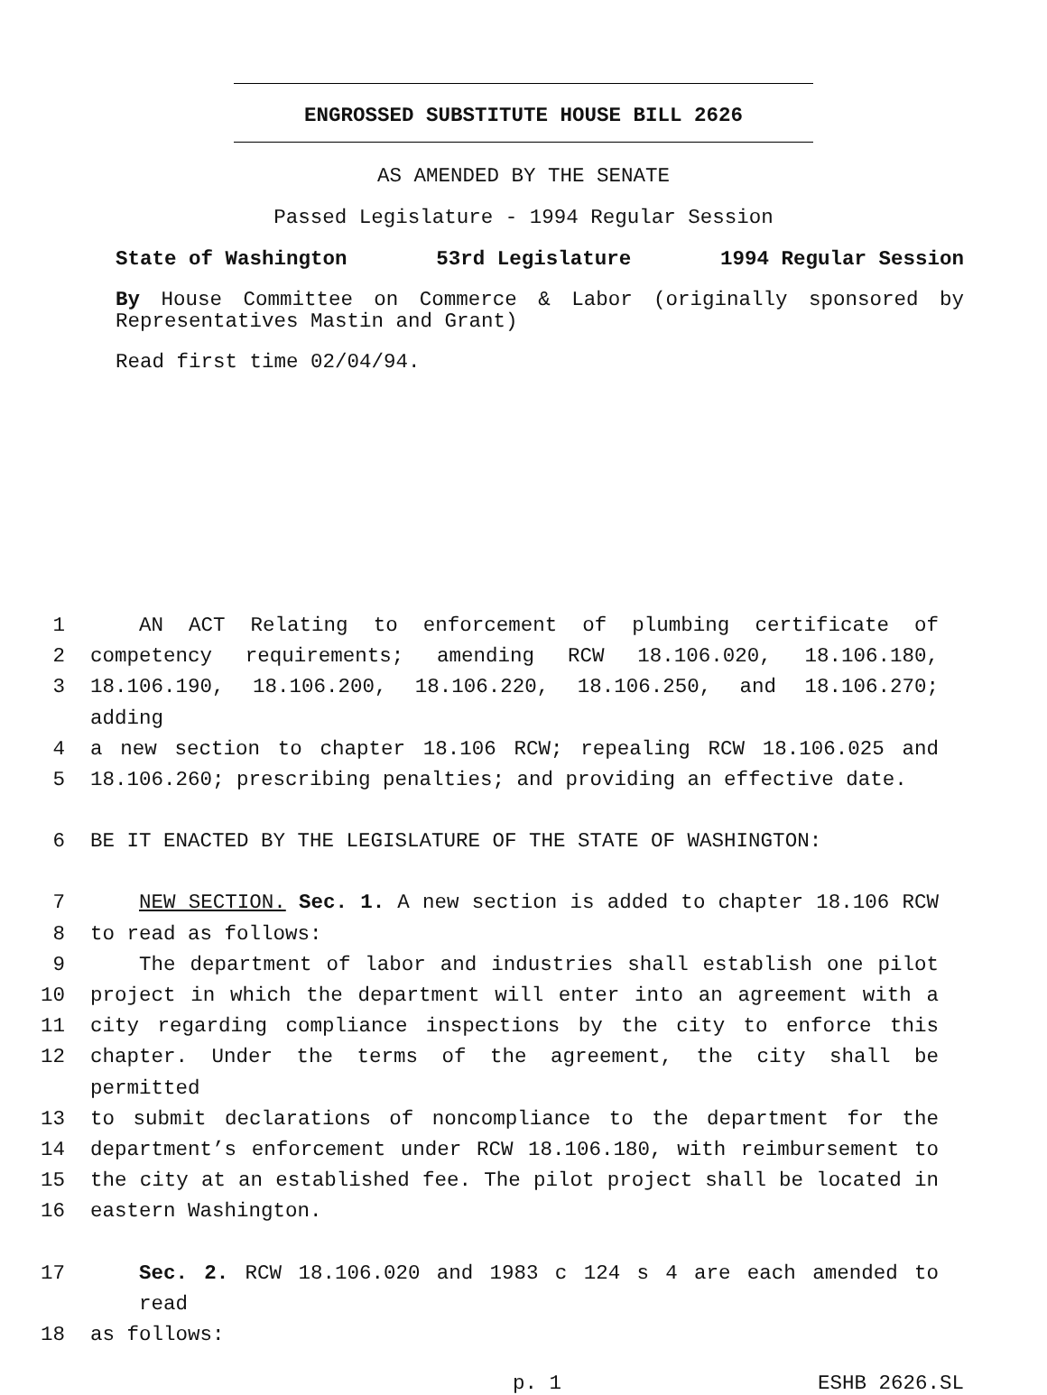ENGROSSED SUBSTITUTE HOUSE BILL 2626
AS AMENDED BY THE SENATE
Passed Legislature - 1994 Regular Session
State of Washington 53rd Legislature 1994 Regular Session
By House Committee on Commerce & Labor (originally sponsored by Representatives Mastin and Grant)
Read first time 02/04/94.
1 AN ACT Relating to enforcement of plumbing certificate of
2 competency requirements; amending RCW 18.106.020, 18.106.180,
3 18.106.190, 18.106.200, 18.106.220, 18.106.250, and 18.106.270; adding
4 a new section to chapter 18.106 RCW; repealing RCW 18.106.025 and
5 18.106.260; prescribing penalties; and providing an effective date.
6 BE IT ENACTED BY THE LEGISLATURE OF THE STATE OF WASHINGTON:
7 NEW SECTION. Sec. 1. A new section is added to chapter 18.106 RCW
8 to read as follows:
9 The department of labor and industries shall establish one pilot
10 project in which the department will enter into an agreement with a
11 city regarding compliance inspections by the city to enforce this
12 chapter. Under the terms of the agreement, the city shall be permitted
13 to submit declarations of noncompliance to the department for the
14 department’s enforcement under RCW 18.106.180, with reimbursement to
15 the city at an established fee. The pilot project shall be located in
16 eastern Washington.
17 Sec. 2. RCW 18.106.020 and 1983 c 124 s 4 are each amended to read
18 as follows:
p. 1 ESHB 2626.SL